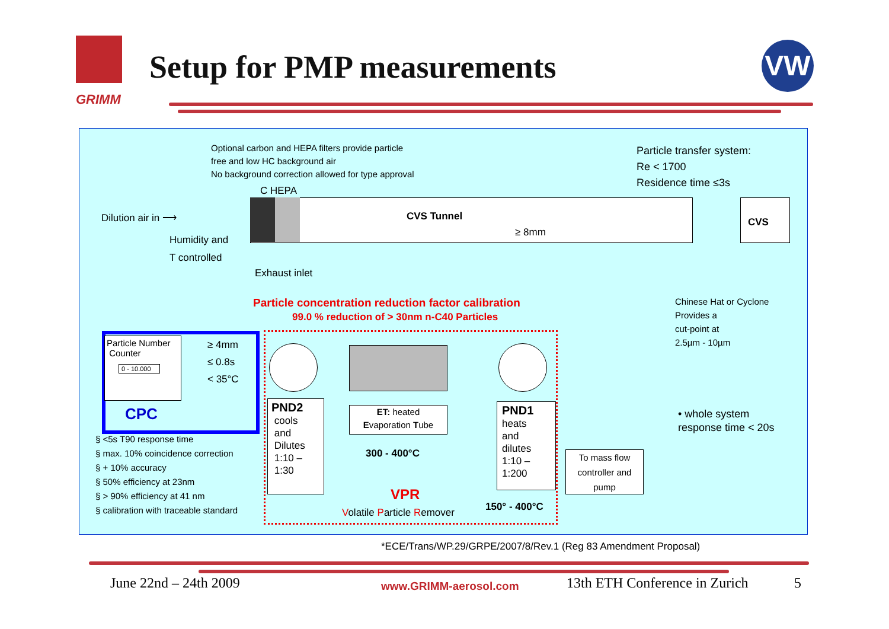GRIMM
Setup for PMP measurements VW
Optional carbon and HEPA filters provide particle
free and low HC background air
No background correction allowed for type approval
Particle transfer system:
Re < 1700
Residence time ≤3s
C HEPA
Dilution air in ⟶ CVS Tunnel
≥ 8mm
CVS
Humidity and
T controlled
Exhaust inlet
Chinese Hat or Cyclone
Provides a
cut-point at
2.5µm - 10µm
Particle concentration reduction factor calibration
99.0 % reduction of > 30nm n-C40 Particles
Particle Number
Counter
0 - 10.000
≥ 4mm
≤ 0.8s
< 35°C
CPC
§ <5s T90 response time
§ max. 10% coincidence correction
§ + 10% accuracy
§ 50% efficiency at 23nm
§ > 90% efficiency at 41 nm
§ calibration with traceable standard
PND2
cools
and
Dilutes
1:10 –
1:30
ET: heated
Evaporation Tube
300 - 400°C
PND1
heats
and
dilutes
1:10 –
1:200
VPR
Volatile Particle Remover 150° - 400°C
To mass flow
controller and
pump
• whole system
response time < 20s
*ECE/Trans/WP.29/GRPE/2007/8/Rev.1 (Reg 83 Amendment Proposal)
June 22nd – 24th 2009 www.GRIMM-aerosol.com 13th ETH Conference in Zurich 5